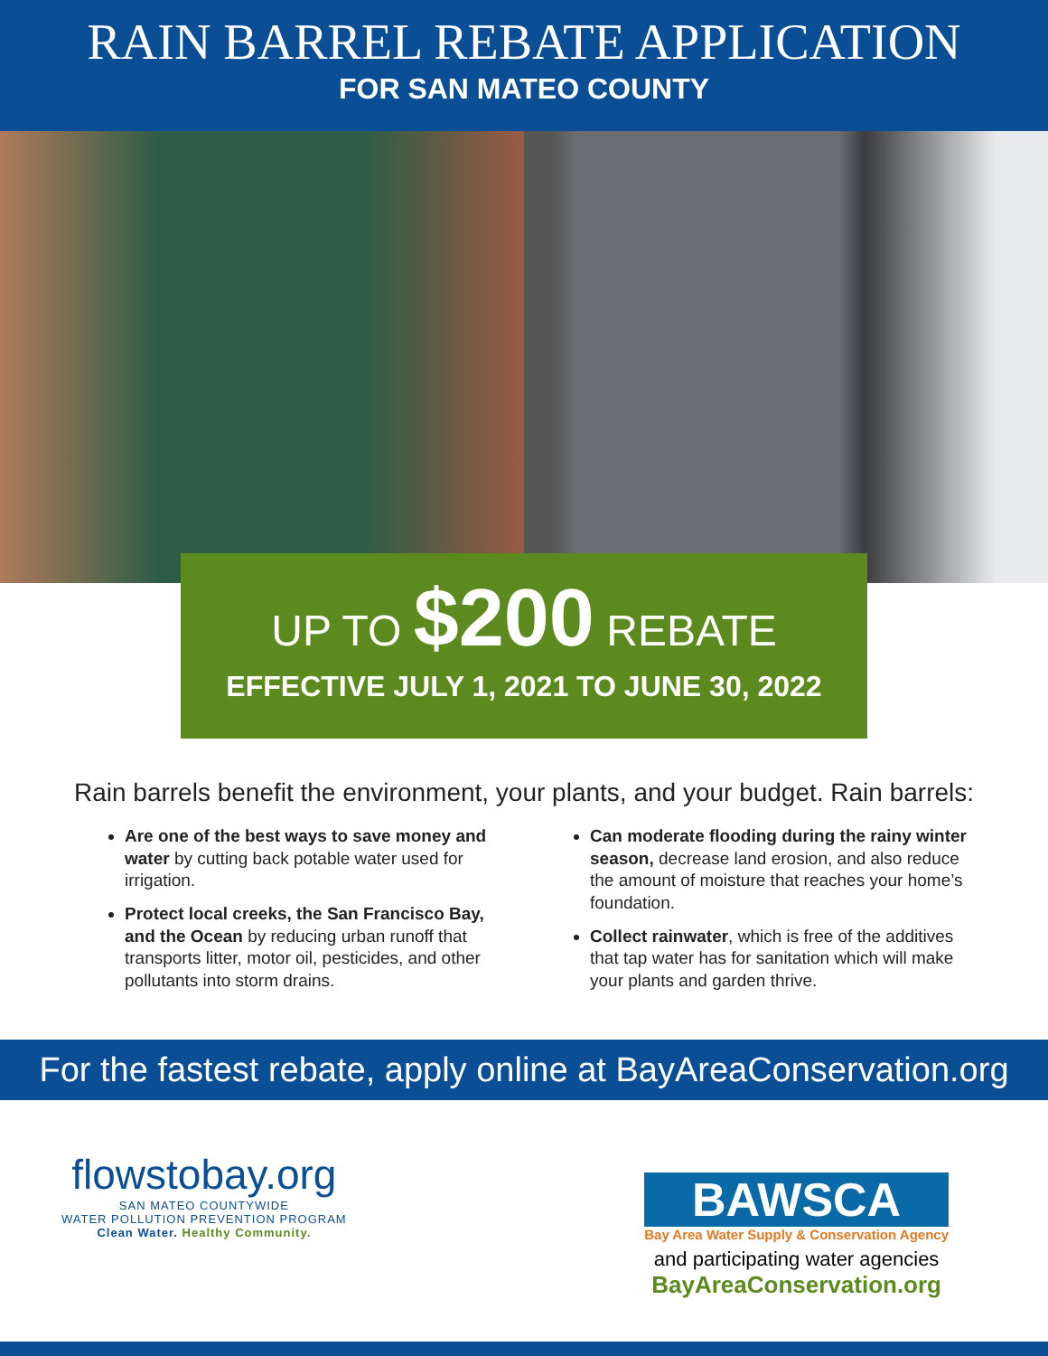RAIN BARREL REBATE APPLICATION
FOR SAN MATEO COUNTY
UP TO $200 REBATE
EFFECTIVE JULY 1, 2021 TO JUNE 30, 2022
Rain barrels benefit the environment, your plants, and your budget. Rain barrels:
Are one of the best ways to save money and water by cutting back potable water used for irrigation.
Protect local creeks, the San Francisco Bay, and the Ocean by reducing urban runoff that transports litter, motor oil, pesticides, and other pollutants into storm drains.
Can moderate flooding during the rainy winter season, decrease land erosion, and also reduce the amount of moisture that reaches your home’s foundation.
Collect rainwater, which is free of the additives that tap water has for sanitation which will make your plants and garden thrive.
For the fastest rebate, apply online at BayAreaConservation.org
flowstobay.org
SAN MATEO COUNTYWIDE
WATER POLLUTION PREVENTION PROGRAM
Clean Water. Healthy Community.
BAWSCA
Bay Area Water Supply & Conservation Agency
and participating water agencies
BayAreaConservation.org